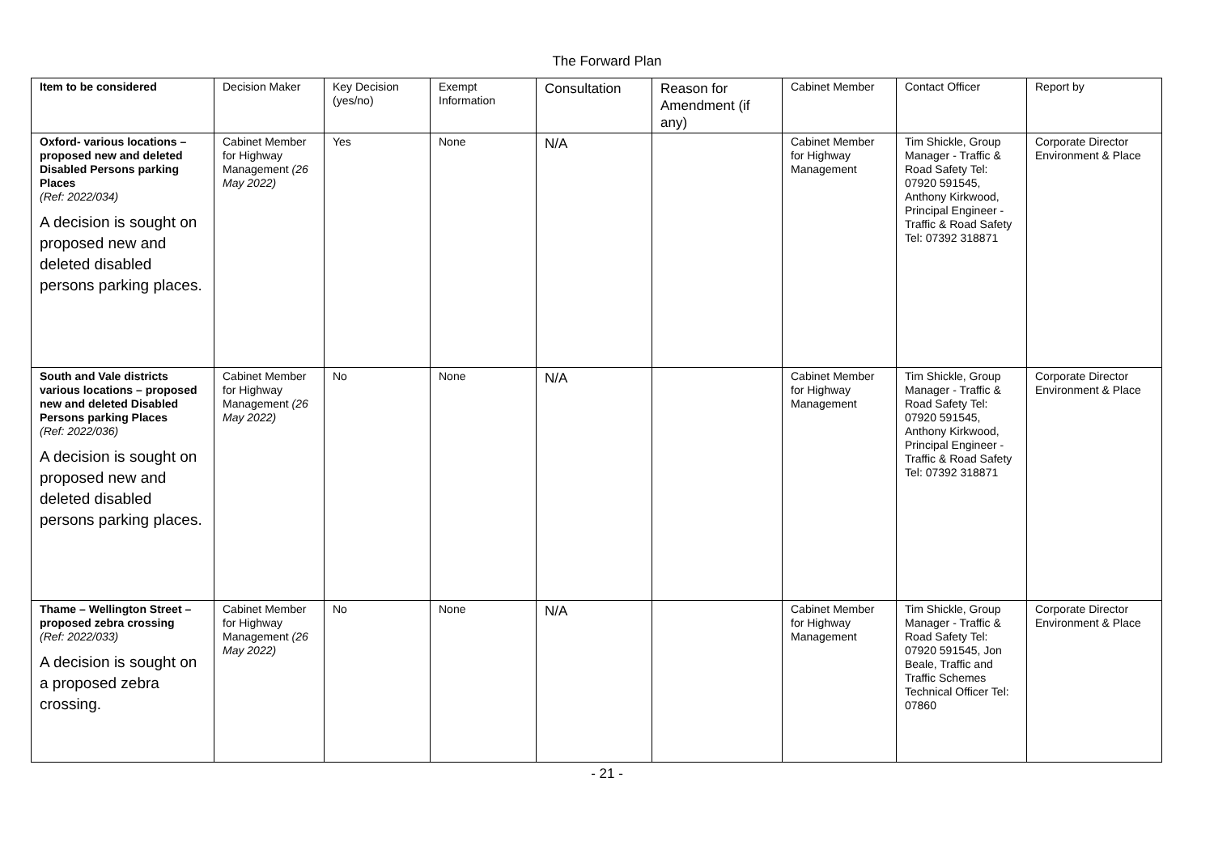The Forward Plan
| Item to be considered | Decision Maker | Key Decision (yes/no) | Exempt Information | Consultation | Reason for Amendment (if any) | Cabinet Member | Contact Officer | Report by |
| --- | --- | --- | --- | --- | --- | --- | --- | --- |
| Oxford- various locations – proposed new and deleted Disabled Persons parking Places (Ref: 2022/034) A decision is sought on proposed new and deleted disabled persons parking places. | Cabinet Member for Highway Management (26 May 2022) | Yes | None | N/A | | Cabinet Member for Highway Management | Tim Shickle, Group Manager - Traffic & Road Safety Tel: 07920 591545, Anthony Kirkwood, Principal Engineer - Traffic & Road Safety Tel: 07392 318871 | Corporate Director Environment & Place |
| South and Vale districts various locations – proposed new and deleted Disabled Persons parking Places (Ref: 2022/036) A decision is sought on proposed new and deleted disabled persons parking places. | Cabinet Member for Highway Management (26 May 2022) | No | None | N/A | | Cabinet Member for Highway Management | Tim Shickle, Group Manager - Traffic & Road Safety Tel: 07920 591545, Anthony Kirkwood, Principal Engineer - Traffic & Road Safety Tel: 07392 318871 | Corporate Director Environment & Place |
| Thame – Wellington Street – proposed zebra crossing (Ref: 2022/033) A decision is sought on a proposed zebra crossing. | Cabinet Member for Highway Management (26 May 2022) | No | None | N/A | | Cabinet Member for Highway Management | Tim Shickle, Group Manager - Traffic & Road Safety Tel: 07920 591545, Jon Beale, Traffic and Traffic Schemes Technical Officer Tel: 07860 | Corporate Director Environment & Place |
- 21 -